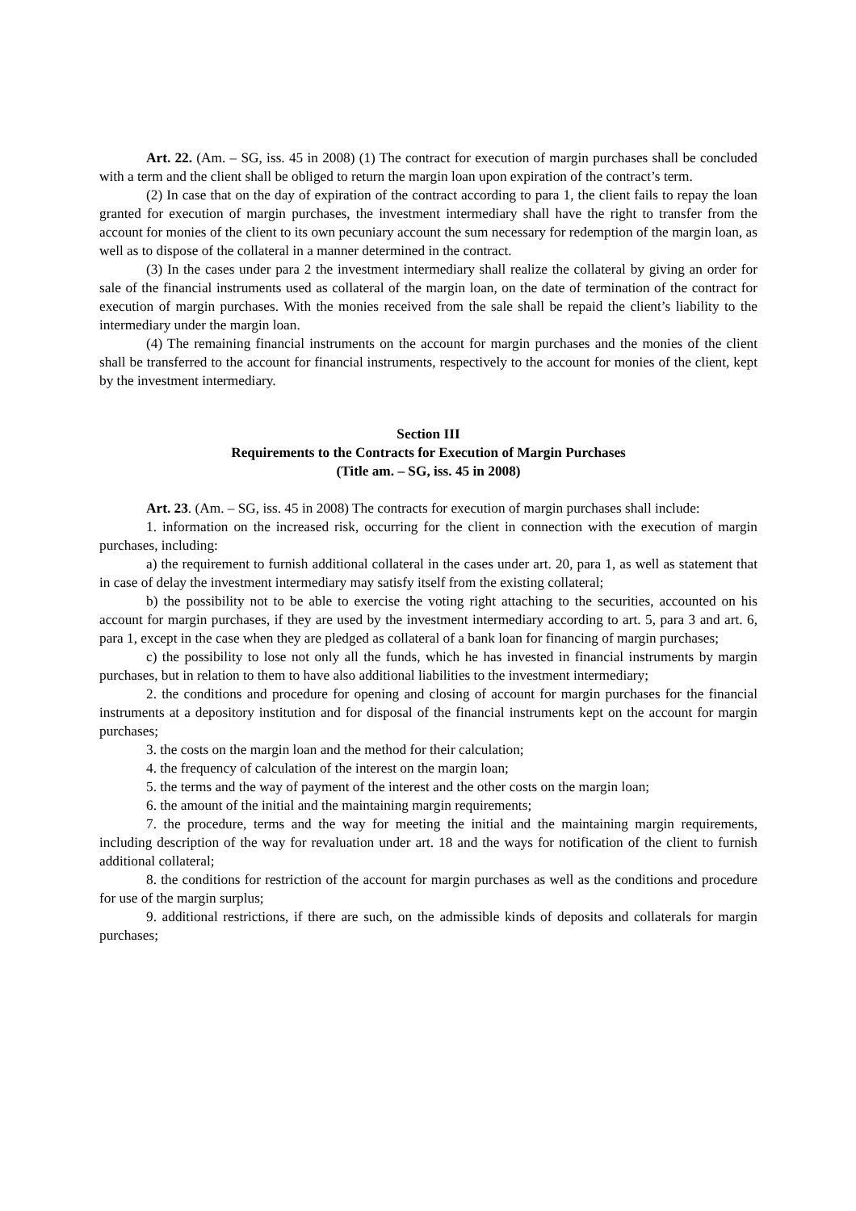Art. 22. (Am. – SG, iss. 45 in 2008) (1) The contract for execution of margin purchases shall be concluded with a term and the client shall be obliged to return the margin loan upon expiration of the contract’s term.
(2) In case that on the day of expiration of the contract according to para 1, the client fails to repay the loan granted for execution of margin purchases, the investment intermediary shall have the right to transfer from the account for monies of the client to its own pecuniary account the sum necessary for redemption of the margin loan, as well as to dispose of the collateral in a manner determined in the contract.
(3) In the cases under para 2 the investment intermediary shall realize the collateral by giving an order for sale of the financial instruments used as collateral of the margin loan, on the date of termination of the contract for execution of margin purchases. With the monies received from the sale shall be repaid the client’s liability to the intermediary under the margin loan.
(4) The remaining financial instruments on the account for margin purchases and the monies of the client shall be transferred to the account for financial instruments, respectively to the account for monies of the client, kept by the investment intermediary.
Section III
Requirements to the Contracts for Execution of Margin Purchases
(Title am. – SG, iss. 45 in 2008)
Art. 23. (Am. – SG, iss. 45 in 2008) The contracts for execution of margin purchases shall include:
1. information on the increased risk, occurring for the client in connection with the execution of margin purchases, including:
a) the requirement to furnish additional collateral in the cases under art. 20, para 1, as well as statement that in case of delay the investment intermediary may satisfy itself from the existing collateral;
b) the possibility not to be able to exercise the voting right attaching to the securities, accounted on his account for margin purchases, if they are used by the investment intermediary according to art. 5, para 3 and art. 6, para 1, except in the case when they are pledged as collateral of a bank loan for financing of margin purchases;
c) the possibility to lose not only all the funds, which he has invested in financial instruments by margin purchases, but in relation to them to have also additional liabilities to the investment intermediary;
2. the conditions and procedure for opening and closing of account for margin purchases for the financial instruments at a depository institution and for disposal of the financial instruments kept on the account for margin purchases;
3. the costs on the margin loan and the method for their calculation;
4. the frequency of calculation of the interest on the margin loan;
5. the terms and the way of payment of the interest and the other costs on the margin loan;
6. the amount of the initial and the maintaining margin requirements;
7. the procedure, terms and the way for meeting the initial and the maintaining margin requirements, including description of the way for revaluation under art. 18 and the ways for notification of the client to furnish additional collateral;
8. the conditions for restriction of the account for margin purchases as well as the conditions and procedure for use of the margin surplus;
9. additional restrictions, if there are such, on the admissible kinds of deposits and collaterals for margin purchases;